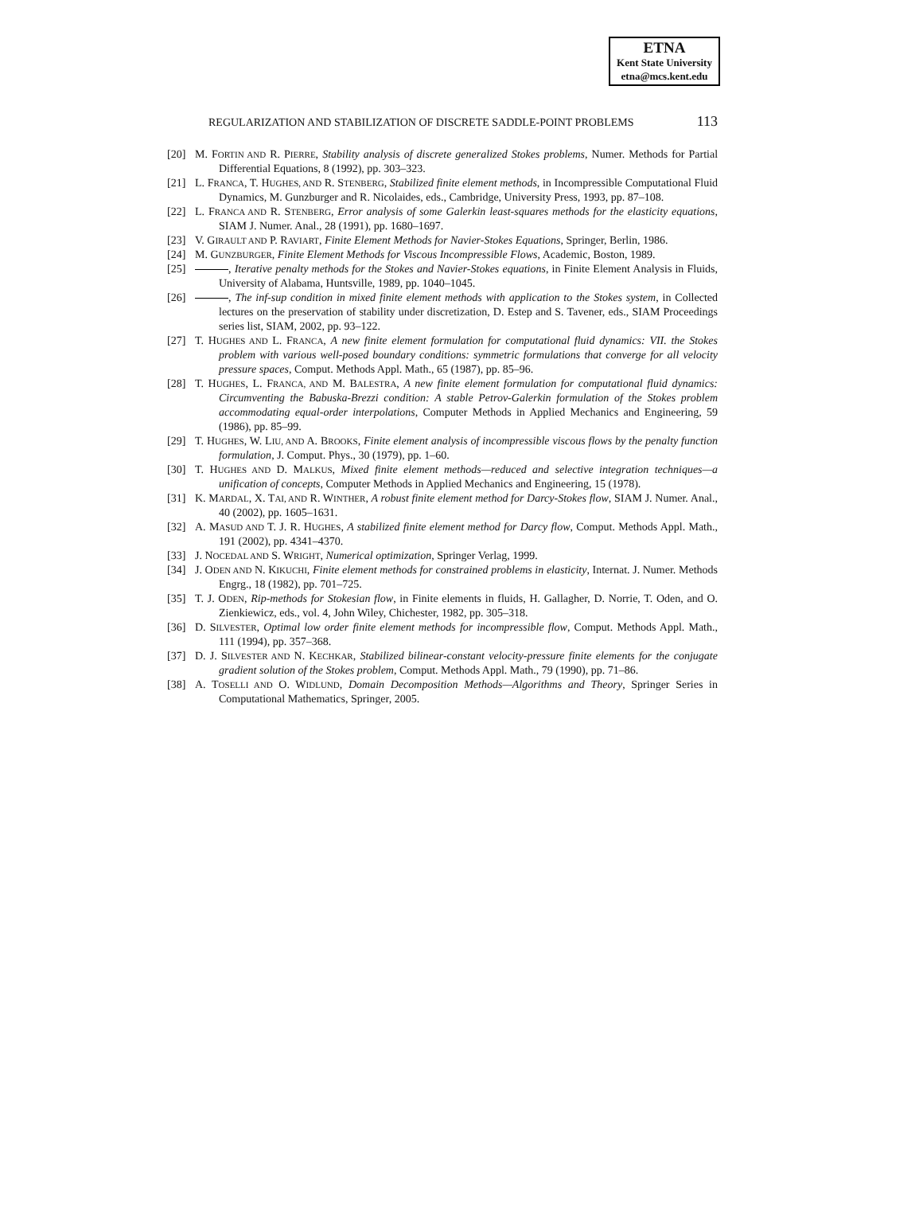ETNA
Kent State University
etna@mcs.kent.edu
REGULARIZATION AND STABILIZATION OF DISCRETE SADDLE-POINT PROBLEMS 113
[20] M. FORTIN AND R. PIERRE, Stability analysis of discrete generalized Stokes problems, Numer. Methods for Partial Differential Equations, 8 (1992), pp. 303–323.
[21] L. FRANCA, T. HUGHES, AND R. STENBERG, Stabilized finite element methods, in Incompressible Computational Fluid Dynamics, M. Gunzburger and R. Nicolaides, eds., Cambridge, University Press, 1993, pp. 87–108.
[22] L. FRANCA AND R. STENBERG, Error analysis of some Galerkin least-squares methods for the elasticity equations, SIAM J. Numer. Anal., 28 (1991), pp. 1680–1697.
[23] V. GIRAULT AND P. RAVIART, Finite Element Methods for Navier-Stokes Equations, Springer, Berlin, 1986.
[24] M. GUNZBURGER, Finite Element Methods for Viscous Incompressible Flows, Academic, Boston, 1989.
[25] , Iterative penalty methods for the Stokes and Navier-Stokes equations, in Finite Element Analysis in Fluids, University of Alabama, Huntsville, 1989, pp. 1040–1045.
[26] , The inf-sup condition in mixed finite element methods with application to the Stokes system, in Collected lectures on the preservation of stability under discretization, D. Estep and S. Tavener, eds., SIAM Proceedings series list, SIAM, 2002, pp. 93–122.
[27] T. HUGHES AND L. FRANCA, A new finite element formulation for computational fluid dynamics: VII. the Stokes problem with various well-posed boundary conditions: symmetric formulations that converge for all velocity pressure spaces, Comput. Methods Appl. Math., 65 (1987), pp. 85–96.
[28] T. HUGHES, L. FRANCA, AND M. BALESTRA, A new finite element formulation for computational fluid dynamics: Circumventing the Babuska-Brezzi condition: A stable Petrov-Galerkin formulation of the Stokes problem accommodating equal-order interpolations, Computer Methods in Applied Mechanics and Engineering, 59 (1986), pp. 85–99.
[29] T. HUGHES, W. LIU, AND A. BROOKS, Finite element analysis of incompressible viscous flows by the penalty function formulation, J. Comput. Phys., 30 (1979), pp. 1–60.
[30] T. HUGHES AND D. MALKUS, Mixed finite element methods—reduced and selective integration techniques—a unification of concepts, Computer Methods in Applied Mechanics and Engineering, 15 (1978).
[31] K. MARDAL, X. TAI, AND R. WINTHER, A robust finite element method for Darcy-Stokes flow, SIAM J. Numer. Anal., 40 (2002), pp. 1605–1631.
[32] A. MASUD AND T. J. R. HUGHES, A stabilized finite element method for Darcy flow, Comput. Methods Appl. Math., 191 (2002), pp. 4341–4370.
[33] J. NOCEDAL AND S. WRIGHT, Numerical optimization, Springer Verlag, 1999.
[34] J. ODEN AND N. KIKUCHI, Finite element methods for constrained problems in elasticity, Internat. J. Numer. Methods Engrg., 18 (1982), pp. 701–725.
[35] T. J. ODEN, Rip-methods for Stokesian flow, in Finite elements in fluids, H. Gallagher, D. Norrie, T. Oden, and O. Zienkiewicz, eds., vol. 4, John Wiley, Chichester, 1982, pp. 305–318.
[36] D. SILVESTER, Optimal low order finite element methods for incompressible flow, Comput. Methods Appl. Math., 111 (1994), pp. 357–368.
[37] D. J. SILVESTER AND N. KECHKAR, Stabilized bilinear-constant velocity-pressure finite elements for the conjugate gradient solution of the Stokes problem, Comput. Methods Appl. Math., 79 (1990), pp. 71–86.
[38] A. TOSELLI AND O. WIDLUND, Domain Decomposition Methods—Algorithms and Theory, Springer Series in Computational Mathematics, Springer, 2005.